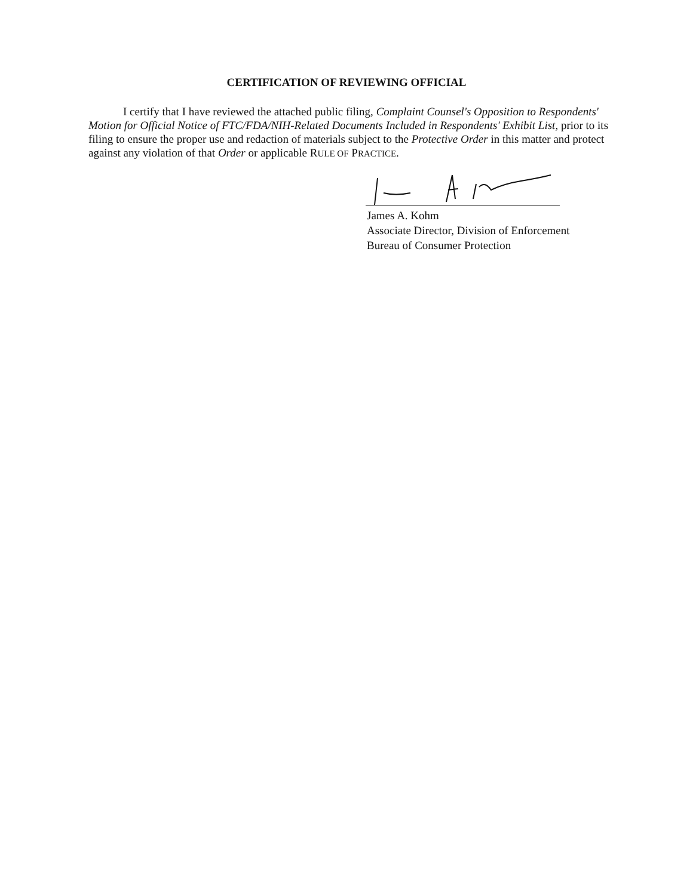CERTIFICATION OF REVIEWING OFFICIAL
I certify that I have reviewed the attached public filing, Complaint Counsel's Opposition to Respondents' Motion for Official Notice of FTC/FDA/NIH-Related Documents Included in Respondents' Exhibit List, prior to its filing to ensure the proper use and redaction of materials subject to the Protective Order in this matter and protect against any violation of that Order or applicable RULE OF PRACTICE.
James A. Kohm
Associate Director, Division of Enforcement
Bureau of Consumer Protection